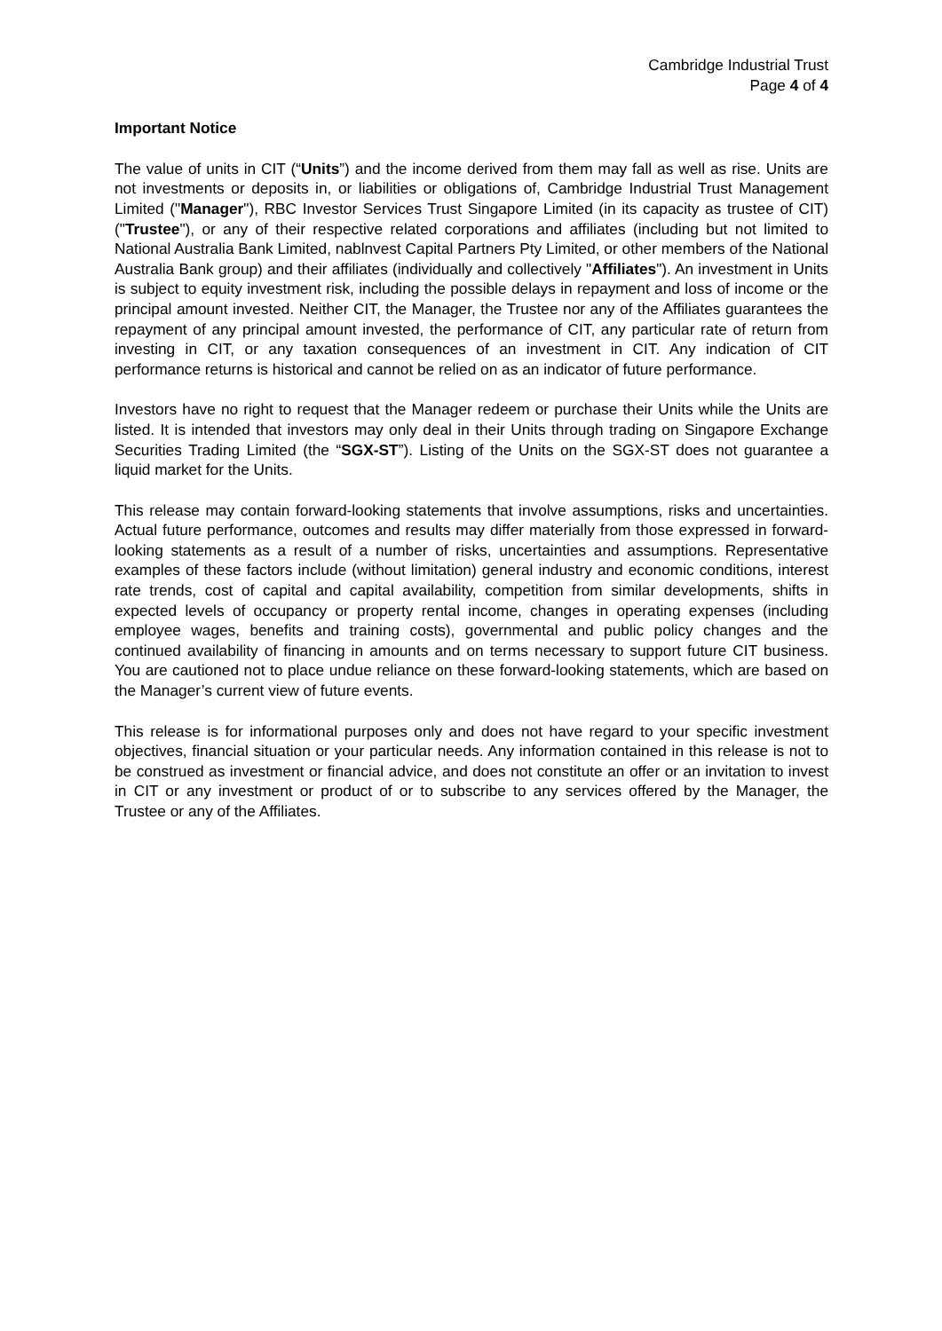Cambridge Industrial Trust
Page 4 of 4
Important Notice
The value of units in CIT (“Units”) and the income derived from them may fall as well as rise. Units are not investments or deposits in, or liabilities or obligations of, Cambridge Industrial Trust Management Limited ("Manager"), RBC Investor Services Trust Singapore Limited (in its capacity as trustee of CIT) ("Trustee"), or any of their respective related corporations and affiliates (including but not limited to National Australia Bank Limited, nablnvest Capital Partners Pty Limited, or other members of the National Australia Bank group) and their affiliates (individually and collectively "Affiliates"). An investment in Units is subject to equity investment risk, including the possible delays in repayment and loss of income or the principal amount invested. Neither CIT, the Manager, the Trustee nor any of the Affiliates guarantees the repayment of any principal amount invested, the performance of CIT, any particular rate of return from investing in CIT, or any taxation consequences of an investment in CIT. Any indication of CIT performance returns is historical and cannot be relied on as an indicator of future performance.
Investors have no right to request that the Manager redeem or purchase their Units while the Units are listed. It is intended that investors may only deal in their Units through trading on Singapore Exchange Securities Trading Limited (the “SGX-ST”). Listing of the Units on the SGX-ST does not guarantee a liquid market for the Units.
This release may contain forward-looking statements that involve assumptions, risks and uncertainties. Actual future performance, outcomes and results may differ materially from those expressed in forward-looking statements as a result of a number of risks, uncertainties and assumptions. Representative examples of these factors include (without limitation) general industry and economic conditions, interest rate trends, cost of capital and capital availability, competition from similar developments, shifts in expected levels of occupancy or property rental income, changes in operating expenses (including employee wages, benefits and training costs), governmental and public policy changes and the continued availability of financing in amounts and on terms necessary to support future CIT business. You are cautioned not to place undue reliance on these forward-looking statements, which are based on the Manager’s current view of future events.
This release is for informational purposes only and does not have regard to your specific investment objectives, financial situation or your particular needs. Any information contained in this release is not to be construed as investment or financial advice, and does not constitute an offer or an invitation to invest in CIT or any investment or product of or to subscribe to any services offered by the Manager, the Trustee or any of the Affiliates.